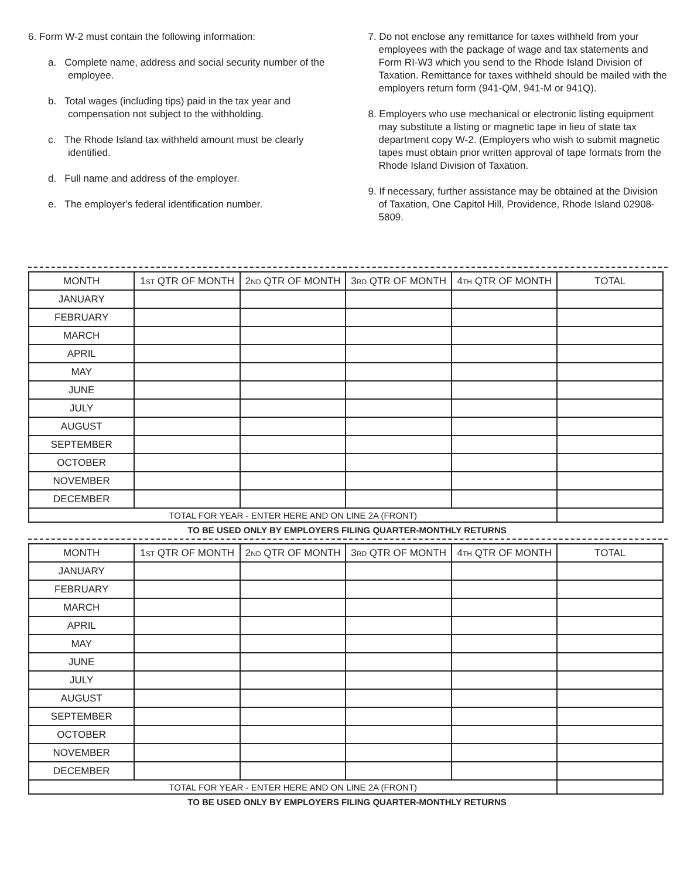6. Form W-2 must contain the following information:
a. Complete name, address and social security number of the employee.
b. Total wages (including tips) paid in the tax year and compensation not subject to the withholding.
c. The Rhode Island tax withheld amount must be clearly identified.
d. Full name and address of the employer.
e. The employer's federal identification number.
7. Do not enclose any remittance for taxes withheld from your employees with the package of wage and tax statements and Form RI-W3 which you send to the Rhode Island Division of Taxation. Remittance for taxes withheld should be mailed with the employers return form (941-QM, 941-M or 941Q).
8. Employers who use mechanical or electronic listing equipment may substitute a listing or magnetic tape in lieu of state tax department copy W-2. (Employers who wish to submit magnetic tapes must obtain prior written approval of tape formats from the Rhode Island Division of Taxation.
9. If necessary, further assistance may be obtained at the Division of Taxation, One Capitol Hill, Providence, Rhode Island 02908-5809.
| MONTH | 1 ST QTR OF MONTH | 2 ND QTR OF MONTH | 3 RD QTR OF MONTH | 4 TH QTR OF MONTH | TOTAL |
| --- | --- | --- | --- | --- | --- |
| JANUARY | | | | | |
| FEBRUARY | | | | | |
| MARCH | | | | | |
| APRIL | | | | | |
| MAY | | | | | |
| JUNE | | | | | |
| JULY | | | | | |
| AUGUST | | | | | |
| SEPTEMBER | | | | | |
| OCTOBER | | | | | |
| NOVEMBER | | | | | |
| DECEMBER | | | | | |
| TOTAL FOR YEAR - ENTER HERE AND ON LINE 2A (FRONT) | | | | | |
TO BE USED ONLY BY EMPLOYERS FILING QUARTER-MONTHLY RETURNS
| MONTH | 1 ST QTR OF MONTH | 2 ND QTR OF MONTH | 3 RD QTR OF MONTH | 4 TH QTR OF MONTH | TOTAL |
| --- | --- | --- | --- | --- | --- |
| JANUARY | | | | | |
| FEBRUARY | | | | | |
| MARCH | | | | | |
| APRIL | | | | | |
| MAY | | | | | |
| JUNE | | | | | |
| JULY | | | | | |
| AUGUST | | | | | |
| SEPTEMBER | | | | | |
| OCTOBER | | | | | |
| NOVEMBER | | | | | |
| DECEMBER | | | | | |
| TOTAL FOR YEAR - ENTER HERE AND ON LINE 2A (FRONT) | | | | | |
TO BE USED ONLY BY EMPLOYERS FILING QUARTER-MONTHLY RETURNS